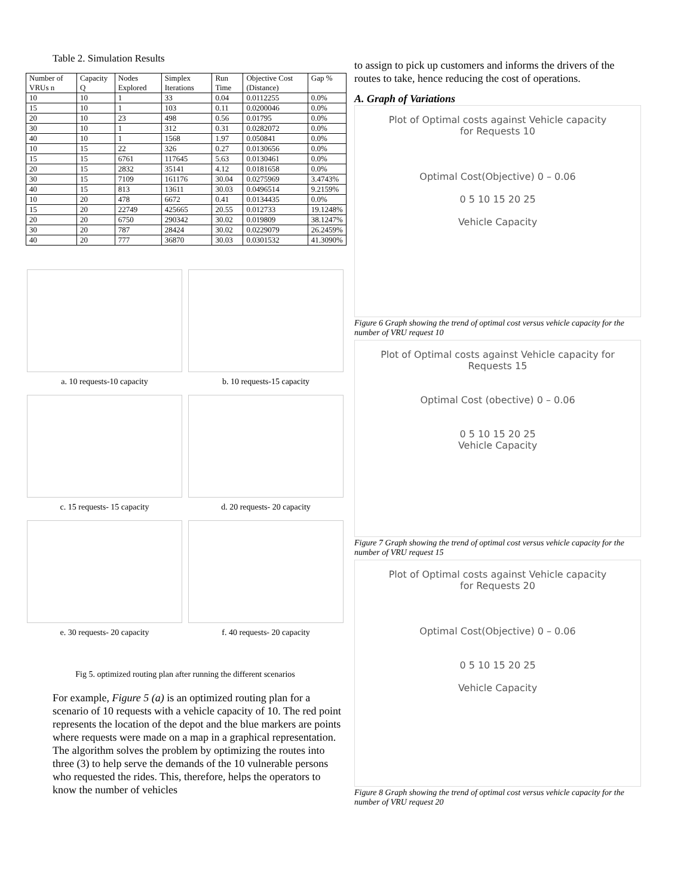Table 2. Simulation Results
| Number of VRUs n | Capacity Q | Nodes Explored | Simplex Iterations | Run Time | Objective Cost (Distance) | Gap % |
| --- | --- | --- | --- | --- | --- | --- |
| 10 | 10 | 1 | 33 | 0.04 | 0.0112255 | 0.0% |
| 15 | 10 | 1 | 103 | 0.11 | 0.0200046 | 0.0% |
| 20 | 10 | 23 | 498 | 0.56 | 0.01795 | 0.0% |
| 30 | 10 | 1 | 312 | 0.31 | 0.0282072 | 0.0% |
| 40 | 10 | 1 | 1568 | 1.97 | 0.050841 | 0.0% |
| 10 | 15 | 22 | 326 | 0.27 | 0.0130656 | 0.0% |
| 15 | 15 | 6761 | 117645 | 5.63 | 0.0130461 | 0.0% |
| 20 | 15 | 2832 | 35141 | 4.12 | 0.0181658 | 0.0% |
| 30 | 15 | 7109 | 161176 | 30.04 | 0.0275969 | 3.4743% |
| 40 | 15 | 813 | 13611 | 30.03 | 0.0496514 | 9.2159% |
| 10 | 20 | 478 | 6672 | 0.41 | 0.0134435 | 0.0% |
| 15 | 20 | 22749 | 425665 | 20.55 | 0.012733 | 19.1248% |
| 20 | 20 | 6750 | 290342 | 30.02 | 0.019809 | 38.1247% |
| 30 | 20 | 787 | 28424 | 30.02 | 0.0229079 | 26.2459% |
| 40 | 20 | 777 | 36870 | 30.03 | 0.0301532 | 41.3090% |
a. 10 requests-10 capacity
b. 10 requests-15 capacity
c. 15 requests- 15 capacity
d. 20 requests- 20 capacity
e. 30 requests- 20 capacity
f. 40 requests- 20 capacity
Fig 5. optimized routing plan after running the different scenarios
For example, Figure 5 (a) is an optimized routing plan for a scenario of 10 requests with a vehicle capacity of 10. The red point represents the location of the depot and the blue markers are points where requests were made on a map in a graphical representation. The algorithm solves the problem by optimizing the routes into three (3) to help serve the demands of the 10 vulnerable persons who requested the rides. This, therefore, helps the operators to know the number of vehicles
to assign to pick up customers and informs the drivers of the routes to take, hence reducing the cost of operations.
A. Graph of Variations
Plot of Optimal costs against Vehicle capacity
for Requests 10
Optimal Cost(Objective) 0 – 0.06
0 5 10 15 20 25
Vehicle Capacity
Figure 6 Graph showing the trend of optimal cost versus vehicle capacity for the number of VRU request 10
Plot of Optimal costs against Vehicle capacity for
Requests 15
Optimal Cost (obective) 0 – 0.06
0 5 10 15 20 25
Vehicle Capacity
Figure 7 Graph showing the trend of optimal cost versus vehicle capacity for the number of VRU request 15
Plot of Optimal costs against Vehicle capacity
for Requests 20
Optimal Cost(Objective) 0 – 0.06
0 5 10 15 20 25
Vehicle Capacity
Figure 8 Graph showing the trend of optimal cost versus vehicle capacity for the number of VRU request 20